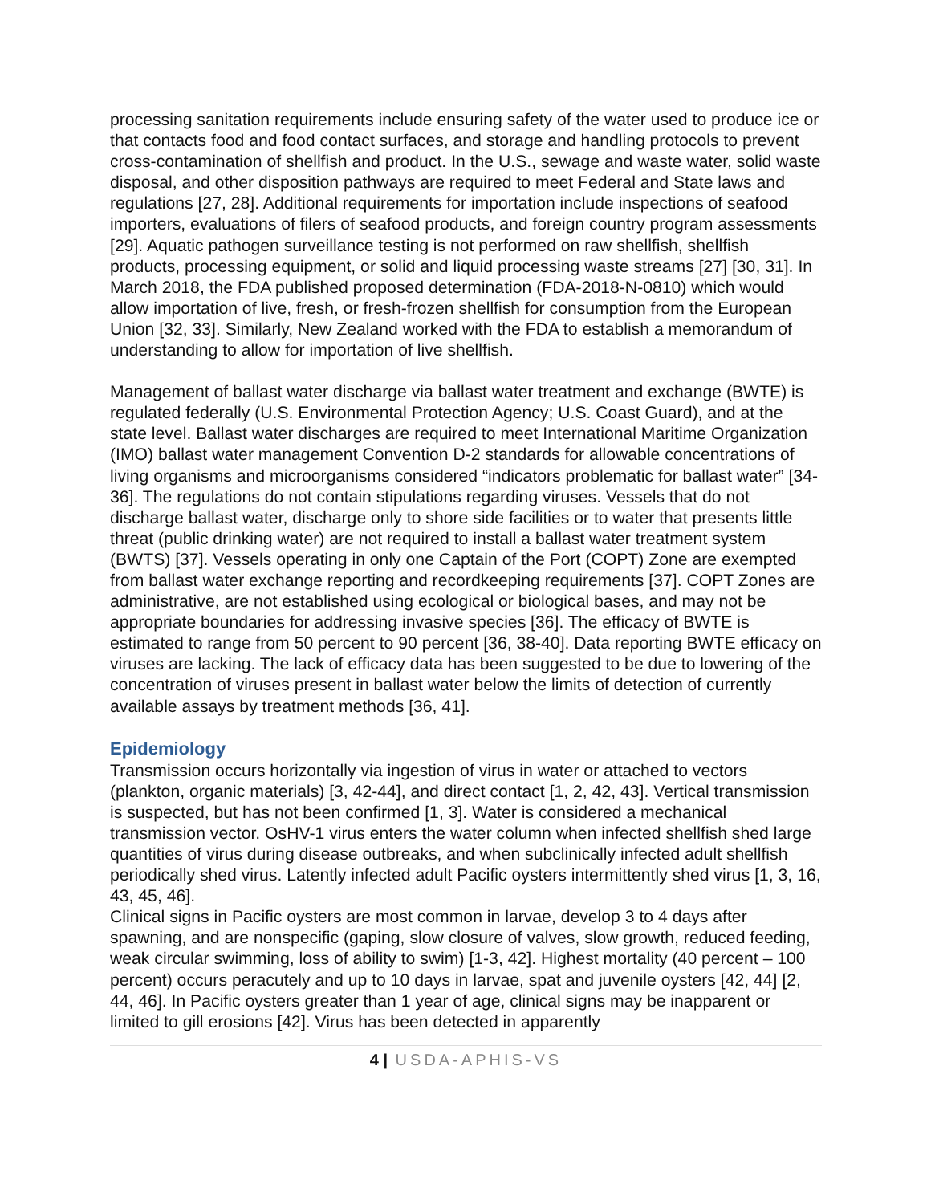processing sanitation requirements include ensuring safety of the water used to produce ice or that contacts food and food contact surfaces, and storage and handling protocols to prevent cross-contamination of shellfish and product. In the U.S., sewage and waste water, solid waste disposal, and other disposition pathways are required to meet Federal and State laws and regulations [27, 28]. Additional requirements for importation include inspections of seafood importers, evaluations of filers of seafood products, and foreign country program assessments [29]. Aquatic pathogen surveillance testing is not performed on raw shellfish, shellfish products, processing equipment, or solid and liquid processing waste streams [27] [30, 31]. In March 2018, the FDA published proposed determination (FDA-2018-N-0810) which would allow importation of live, fresh, or fresh-frozen shellfish for consumption from the European Union [32, 33]. Similarly, New Zealand worked with the FDA to establish a memorandum of understanding to allow for importation of live shellfish.
Management of ballast water discharge via ballast water treatment and exchange (BWTE) is regulated federally (U.S. Environmental Protection Agency; U.S. Coast Guard), and at the state level. Ballast water discharges are required to meet International Maritime Organization (IMO) ballast water management Convention D-2 standards for allowable concentrations of living organisms and microorganisms considered “indicators problematic for ballast water” [34-36]. The regulations do not contain stipulations regarding viruses. Vessels that do not discharge ballast water, discharge only to shore side facilities or to water that presents little threat (public drinking water) are not required to install a ballast water treatment system (BWTS) [37]. Vessels operating in only one Captain of the Port (COPT) Zone are exempted from ballast water exchange reporting and recordkeeping requirements [37]. COPT Zones are administrative, are not established using ecological or biological bases, and may not be appropriate boundaries for addressing invasive species [36]. The efficacy of BWTE is estimated to range from 50 percent to 90 percent [36, 38-40]. Data reporting BWTE efficacy on viruses are lacking. The lack of efficacy data has been suggested to be due to lowering of the concentration of viruses present in ballast water below the limits of detection of currently available assays by treatment methods [36, 41].
Epidemiology
Transmission occurs horizontally via ingestion of virus in water or attached to vectors (plankton, organic materials) [3, 42-44], and direct contact [1, 2, 42, 43]. Vertical transmission is suspected, but has not been confirmed [1, 3]. Water is considered a mechanical transmission vector. OsHV-1 virus enters the water column when infected shellfish shed large quantities of virus during disease outbreaks, and when subclinically infected adult shellfish periodically shed virus. Latently infected adult Pacific oysters intermittently shed virus [1, 3, 16, 43, 45, 46].
Clinical signs in Pacific oysters are most common in larvae, develop 3 to 4 days after spawning, and are nonspecific (gaping, slow closure of valves, slow growth, reduced feeding, weak circular swimming, loss of ability to swim) [1-3, 42]. Highest mortality (40 percent – 100 percent) occurs peracutely and up to 10 days in larvae, spat and juvenile oysters [42, 44] [2, 44, 46]. In Pacific oysters greater than 1 year of age, clinical signs may be inapparent or limited to gill erosions [42]. Virus has been detected in apparently
4 | USDA-APHIS-VS